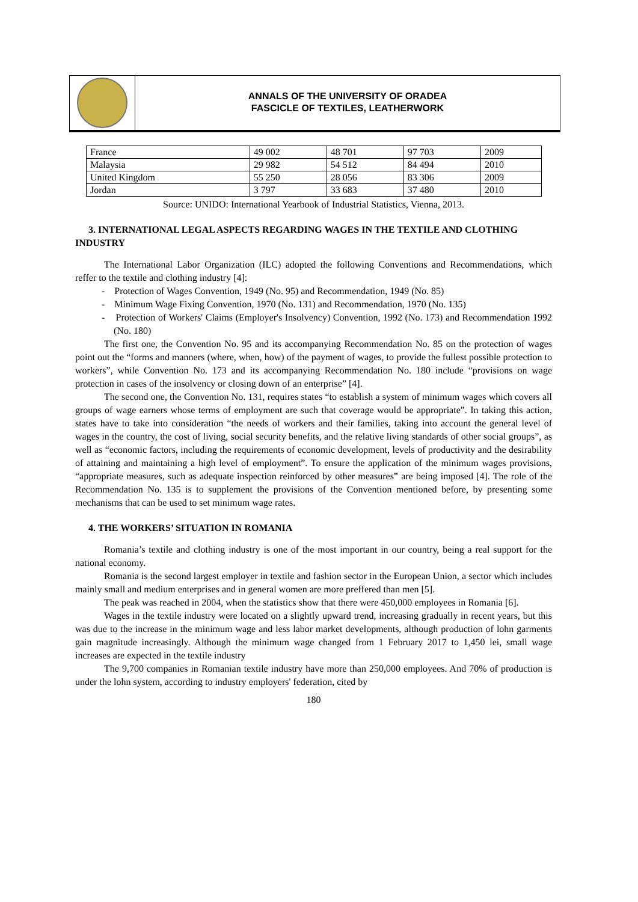ANNALS OF THE UNIVERSITY OF ORADEA
FASCICLE OF TEXTILES, LEATHERWORK
| France | 49 002 | 48 701 | 97 703 | 2009 |
| Malaysia | 29 982 | 54 512 | 84 494 | 2010 |
| United Kingdom | 55 250 | 28 056 | 83 306 | 2009 |
| Jordan | 3 797 | 33 683 | 37 480 | 2010 |
Source: UNIDO: International Yearbook of Industrial Statistics, Vienna, 2013.
3. INTERNATIONAL LEGAL ASPECTS REGARDING WAGES IN THE TEXTILE AND CLOTHING INDUSTRY
The International Labor Organization (ILC) adopted the following Conventions and Recommendations, which reffer to the textile and clothing industry [4]:
- Protection of Wages Convention, 1949 (No. 95) and Recommendation, 1949 (No. 85)
- Minimum Wage Fixing Convention, 1970 (No. 131) and Recommendation, 1970 (No. 135)
- Protection of Workers' Claims (Employer's Insolvency) Convention, 1992 (No. 173) and Recommendation 1992 (No. 180)
The first one, the Convention No. 95 and its accompanying Recommendation No. 85 on the protection of wages point out the “forms and manners (where, when, how) of the payment of wages, to provide the fullest possible protection to workers”, while Convention No. 173 and its accompanying Recommendation No. 180 include “provisions on wage protection in cases of the insolvency or closing down of an enterprise” [4].
The second one, the Convention No. 131, requires states “to establish a system of minimum wages which covers all groups of wage earners whose terms of employment are such that coverage would be appropriate”. In taking this action, states have to take into consideration “the needs of workers and their families, taking into account the general level of wages in the country, the cost of living, social security benefits, and the relative living standards of other social groups”, as well as “economic factors, including the requirements of economic development, levels of productivity and the desirability of attaining and maintaining a high level of employment”. To ensure the application of the minimum wages provisions, “appropriate measures, such as adequate inspection reinforced by other measures” are being imposed [4]. The role of the Recommendation No. 135 is to supplement the provisions of the Convention mentioned before, by presenting some mechanisms that can be used to set minimum wage rates.
4. THE WORKERS’ SITUATION IN ROMANIA
Romania’s textile and clothing industry is one of the most important in our country, being a real support for the national economy.
Romania is the second largest employer in textile and fashion sector in the European Union, a sector which includes mainly small and medium enterprises and in general women are more preffered than men [5].
The peak was reached in 2004, when the statistics show that there were 450,000 employees in Romania [6].
Wages in the textile industry were located on a slightly upward trend, increasing gradually in recent years, but this was due to the increase in the minimum wage and less labor market developments, although production of lohn garments gain magnitude increasingly. Although the minimum wage changed from 1 February 2017 to 1,450 lei, small wage increases are expected in the textile industry
The 9,700 companies in Romanian textile industry have more than 250,000 employees. And 70% of production is under the lohn system, according to industry employers' federation, cited by
180